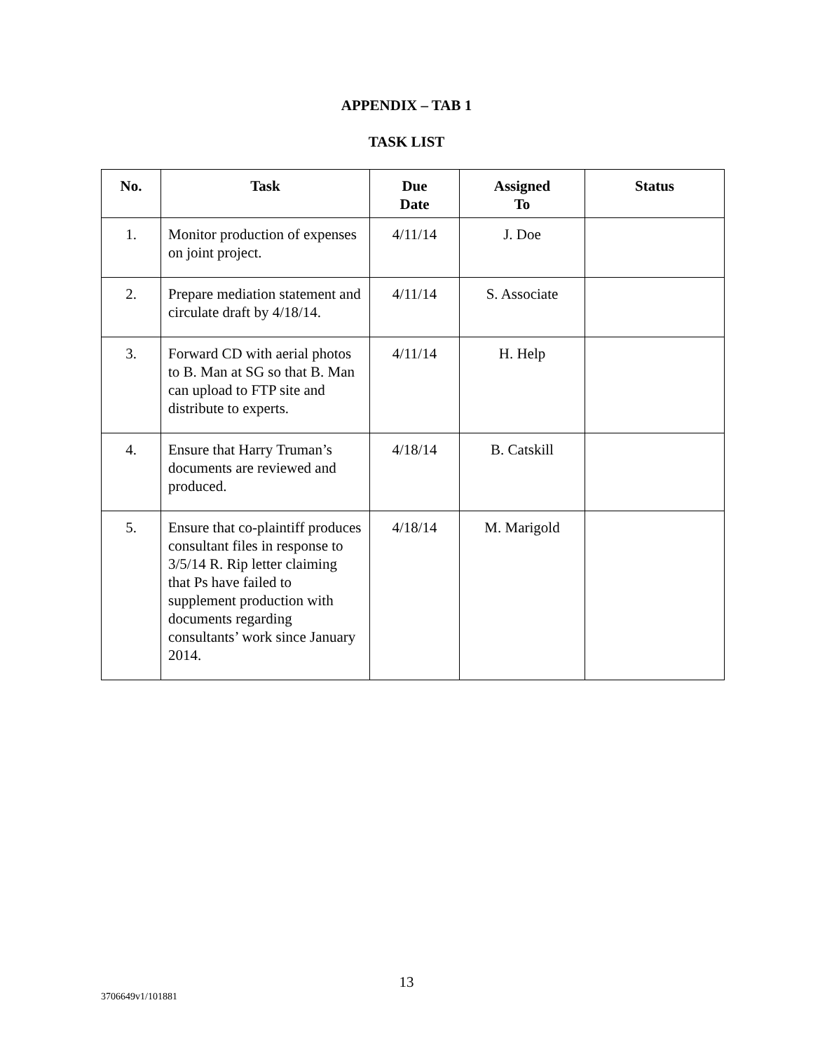APPENDIX – TAB 1
TASK LIST
| No. | Task | Due Date | Assigned To | Status |
| --- | --- | --- | --- | --- |
| 1. | Monitor production of expenses on joint project. | 4/11/14 | J. Doe | |
| 2. | Prepare mediation statement and circulate draft by 4/18/14. | 4/11/14 | S. Associate | |
| 3. | Forward CD with aerial photos to B. Man at SG so that B. Man can upload to FTP site and distribute to experts. | 4/11/14 | H. Help | |
| 4. | Ensure that Harry Truman’s documents are reviewed and produced. | 4/18/14 | B. Catskill | |
| 5. | Ensure that co-plaintiff produces consultant files in response to 3/5/14 R. Rip letter claiming that Ps have failed to supplement production with documents regarding consultants’ work since January 2014. | 4/18/14 | M. Marigold | |
13
3706649v1/101881